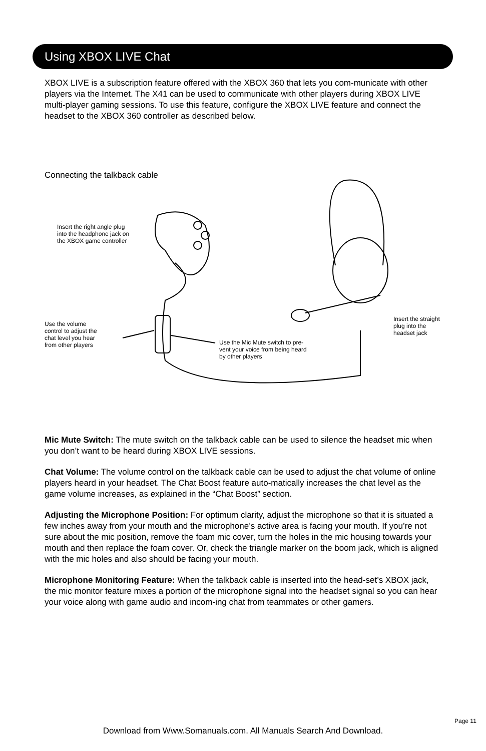Using XBOX LIVE Chat
XBOX LIVE is a subscription feature offered with the XBOX 360 that lets you com-municate with other players via the Internet. The X41 can be used to communicate with other players during XBOX LIVE multi-player gaming sessions. To use this feature, configure the XBOX LIVE feature and connect the headset to the XBOX 360 controller as described below.
Connecting the talkback cable
Insert the right angle plug
into the headphone jack on
the XBOX game controller
Use the volume
control to adjust the
chat level you hear
from other players
Use the Mic Mute switch to pre-
vent your voice from being heard
by other players
Insert the straight
plug into the
headset jack
Mic Mute Switch: The mute switch on the talkback cable can be used to silence the headset mic when you don’t want to be heard during XBOX LIVE sessions.
Chat Volume: The volume control on the talkback cable can be used to adjust the chat volume of online players heard in your headset. The Chat Boost feature auto-matically increases the chat level as the game volume increases, as explained in the “Chat Boost” section.
Adjusting the Microphone Position: For optimum clarity, adjust the microphone so that it is situated a few inches away from your mouth and the microphone’s active area is facing your mouth. If you’re not sure about the mic position, remove the foam mic cover, turn the holes in the mic housing towards your mouth and then replace the foam cover. Or, check the triangle marker on the boom jack, which is aligned with the mic holes and also should be facing your mouth.
Microphone Monitoring Feature: When the talkback cable is inserted into the head-set’s XBOX jack, the mic monitor feature mixes a portion of the microphone signal into the headset signal so you can hear your voice along with game audio and incom-ing chat from teammates or other gamers.
Page 11
Download from Www.Somanuals.com. All Manuals Search And Download.